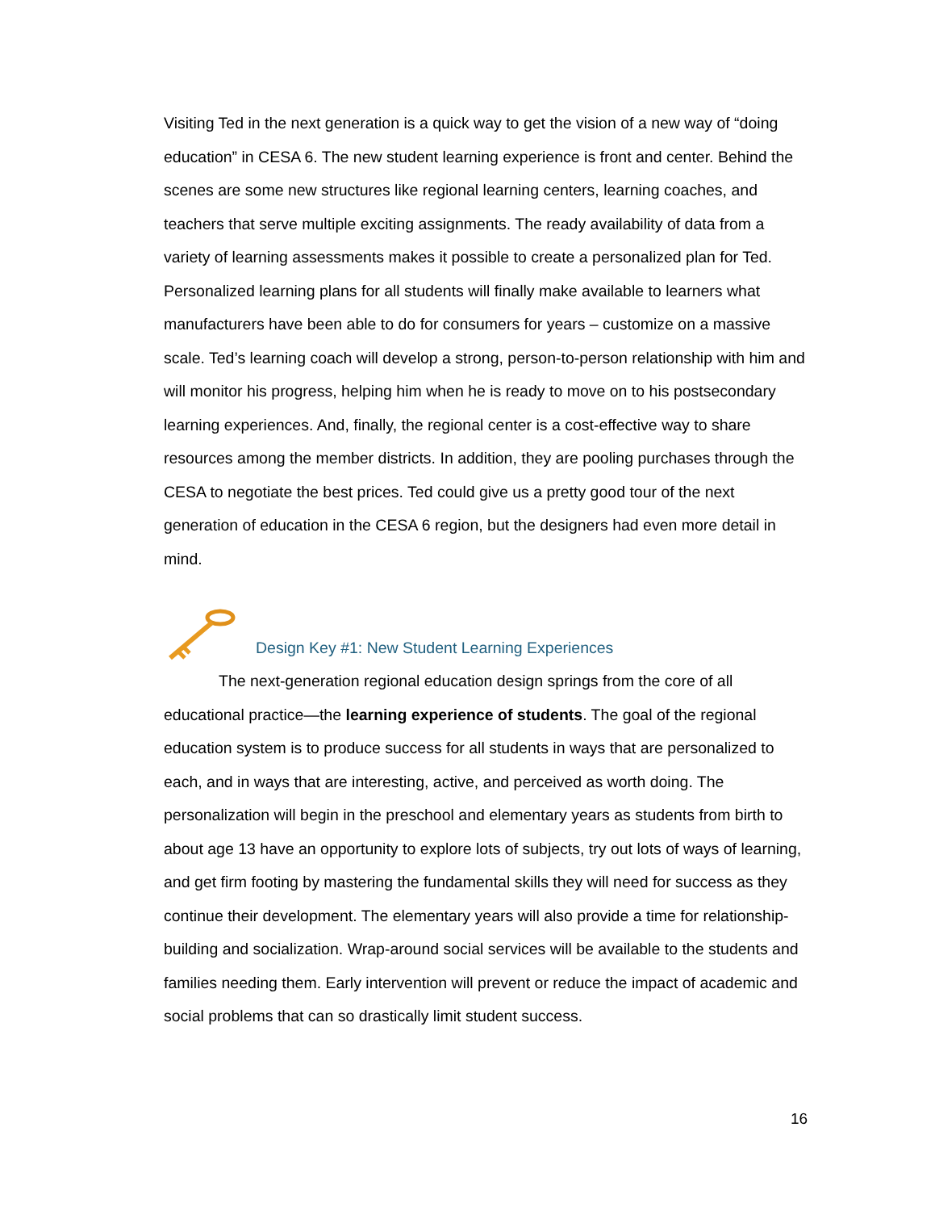Visiting Ted in the next generation is a quick way to get the vision of a new way of “doing education” in CESA 6. The new student learning experience is front and center. Behind the scenes are some new structures like regional learning centers, learning coaches, and teachers that serve multiple exciting assignments. The ready availability of data from a variety of learning assessments makes it possible to create a personalized plan for Ted. Personalized learning plans for all students will finally make available to learners what manufacturers have been able to do for consumers for years – customize on a massive scale. Ted’s learning coach will develop a strong, person-to-person relationship with him and will monitor his progress, helping him when he is ready to move on to his postsecondary learning experiences. And, finally, the regional center is a cost-effective way to share resources among the member districts. In addition, they are pooling purchases through the CESA to negotiate the best prices. Ted could give us a pretty good tour of the next generation of education in the CESA 6 region, but the designers had even more detail in mind.
Design Key #1: New Student Learning Experiences
The next-generation regional education design springs from the core of all educational practice—the learning experience of students. The goal of the regional education system is to produce success for all students in ways that are personalized to each, and in ways that are interesting, active, and perceived as worth doing. The personalization will begin in the preschool and elementary years as students from birth to about age 13 have an opportunity to explore lots of subjects, try out lots of ways of learning, and get firm footing by mastering the fundamental skills they will need for success as they continue their development. The elementary years will also provide a time for relationship-building and socialization. Wrap-around social services will be available to the students and families needing them. Early intervention will prevent or reduce the impact of academic and social problems that can so drastically limit student success.
16